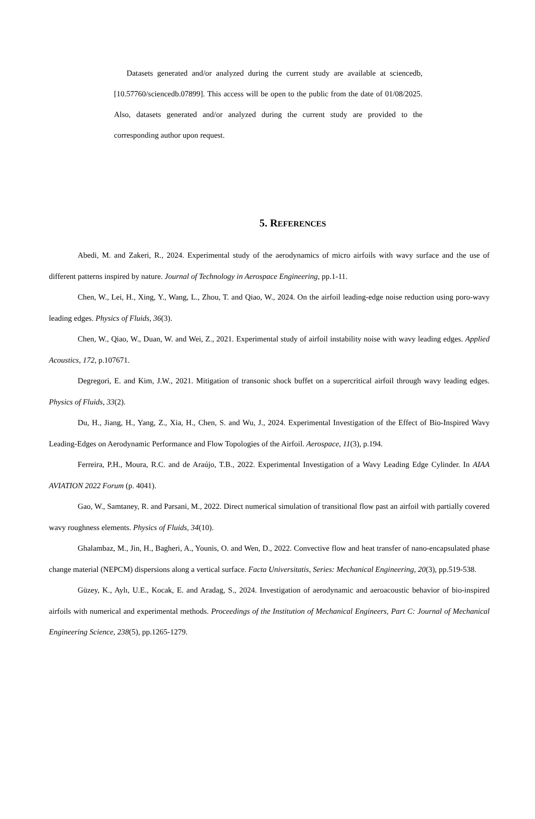Datasets generated and/or analyzed during the current study are available at sciencedb, [10.57760/sciencedb.07899]. This access will be open to the public from the date of 01/08/2025. Also, datasets generated and/or analyzed during the current study are provided to the corresponding author upon request.
5. REFERENCES
Abedi, M. and Zakeri, R., 2024. Experimental study of the aerodynamics of micro airfoils with wavy surface and the use of different patterns inspired by nature. Journal of Technology in Aerospace Engineering, pp.1-11.
Chen, W., Lei, H., Xing, Y., Wang, L., Zhou, T. and Qiao, W., 2024. On the airfoil leading-edge noise reduction using poro-wavy leading edges. Physics of Fluids, 36(3).
Chen, W., Qiao, W., Duan, W. and Wei, Z., 2021. Experimental study of airfoil instability noise with wavy leading edges. Applied Acoustics, 172, p.107671.
Degregori, E. and Kim, J.W., 2021. Mitigation of transonic shock buffet on a supercritical airfoil through wavy leading edges. Physics of Fluids, 33(2).
Du, H., Jiang, H., Yang, Z., Xia, H., Chen, S. and Wu, J., 2024. Experimental Investigation of the Effect of Bio-Inspired Wavy Leading-Edges on Aerodynamic Performance and Flow Topologies of the Airfoil. Aerospace, 11(3), p.194.
Ferreira, P.H., Moura, R.C. and de Araújo, T.B., 2022. Experimental Investigation of a Wavy Leading Edge Cylinder. In AIAA AVIATION 2022 Forum (p. 4041).
Gao, W., Samtaney, R. and Parsani, M., 2022. Direct numerical simulation of transitional flow past an airfoil with partially covered wavy roughness elements. Physics of Fluids, 34(10).
Ghalambaz, M., Jin, H., Bagheri, A., Younis, O. and Wen, D., 2022. Convective flow and heat transfer of nano-encapsulated phase change material (NEPCM) dispersions along a vertical surface. Facta Universitatis, Series: Mechanical Engineering, 20(3), pp.519-538.
Güzey, K., Aylı, U.E., Kocak, E. and Aradag, S., 2024. Investigation of aerodynamic and aeroacoustic behavior of bio-inspired airfoils with numerical and experimental methods. Proceedings of the Institution of Mechanical Engineers, Part C: Journal of Mechanical Engineering Science, 238(5), pp.1265-1279.